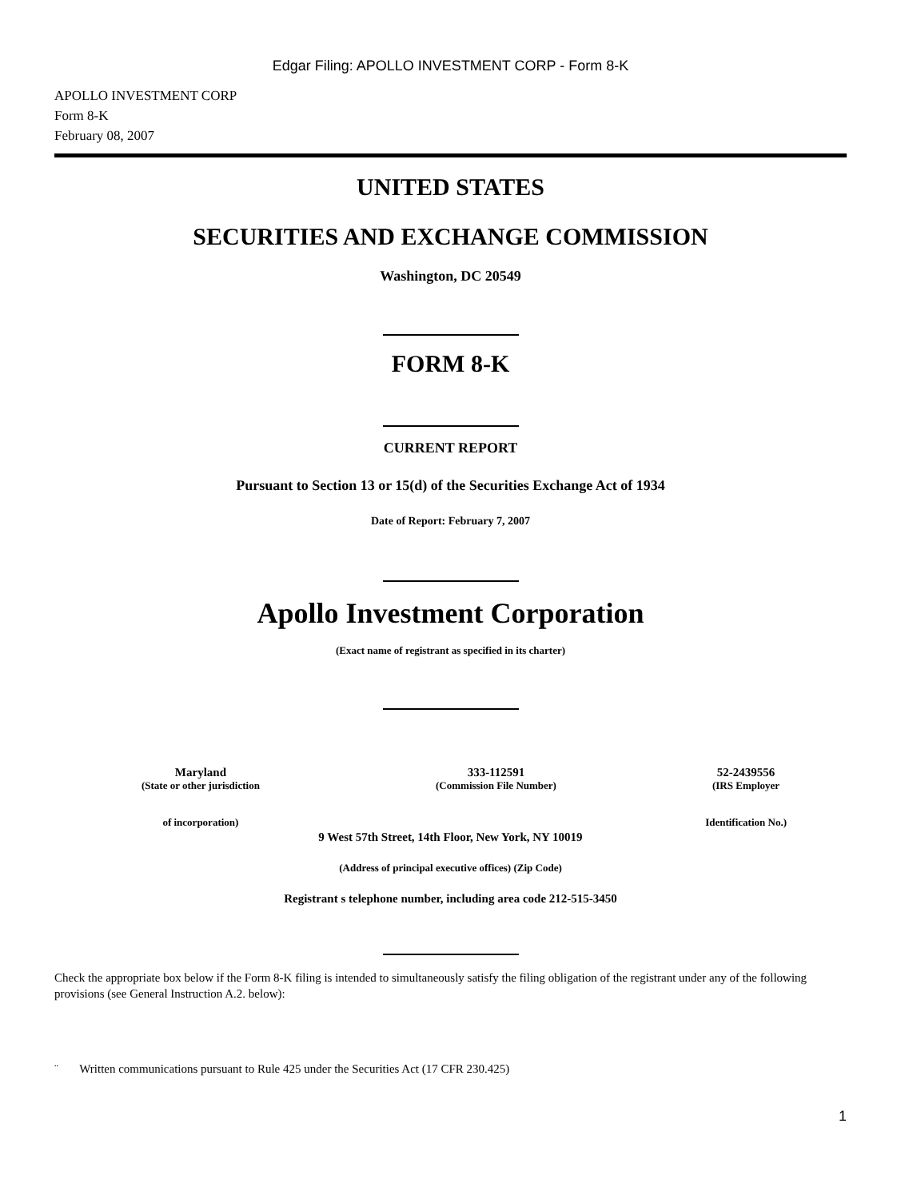Edgar Filing: APOLLO INVESTMENT CORP - Form 8-K
APOLLO INVESTMENT CORP
Form 8-K
February 08, 2007
UNITED STATES
SECURITIES AND EXCHANGE COMMISSION
Washington, DC 20549
FORM 8-K
CURRENT REPORT
Pursuant to Section 13 or 15(d) of the Securities Exchange Act of 1934
Date of Report: February 7, 2007
Apollo Investment Corporation
(Exact name of registrant as specified in its charter)
| Maryland | 333-112591 | 52-2439556 |
| (State or other jurisdiction | (Commission File Number) | (IRS Employer |
| of incorporation) | | Identification No.) |
9 West 57th Street, 14th Floor, New York, NY 10019
(Address of principal executive offices) (Zip Code)
Registrant s telephone number, including area code 212-515-3450
Check the appropriate box below if the Form 8-K filing is intended to simultaneously satisfy the filing obligation of the registrant under any of the following provisions (see General Instruction A.2. below):
¨ Written communications pursuant to Rule 425 under the Securities Act (17 CFR 230.425)
1